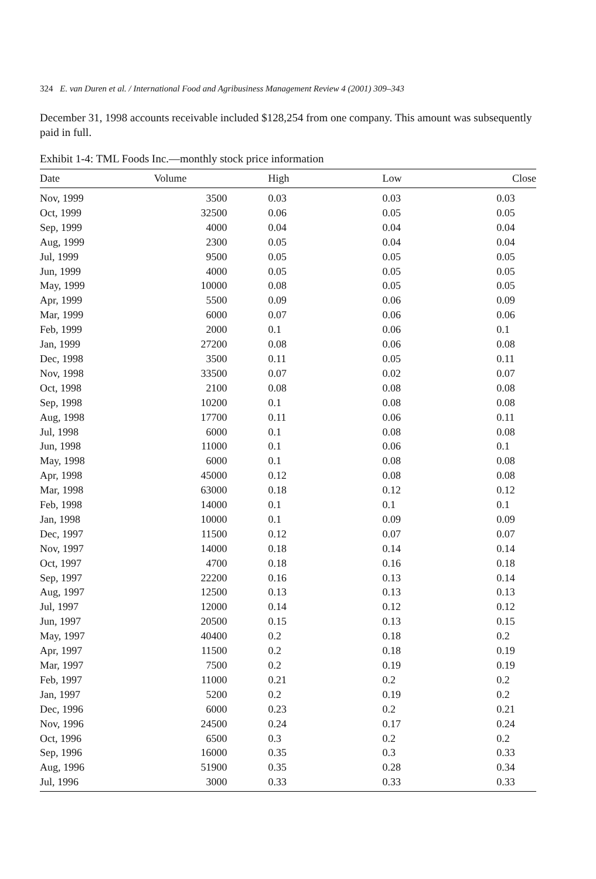324 E. van Duren et al. / International Food and Agribusiness Management Review 4 (2001) 309–343
December 31, 1998 accounts receivable included $128,254 from one company. This amount was subsequently paid in full.
Exhibit 1-4: TML Foods Inc.—monthly stock price information
| Date | Volume | High | Low | Close |
| --- | --- | --- | --- | --- |
| Nov, 1999 | 3500 | 0.03 | 0.03 | 0.03 |
| Oct, 1999 | 32500 | 0.06 | 0.05 | 0.05 |
| Sep, 1999 | 4000 | 0.04 | 0.04 | 0.04 |
| Aug, 1999 | 2300 | 0.05 | 0.04 | 0.04 |
| Jul, 1999 | 9500 | 0.05 | 0.05 | 0.05 |
| Jun, 1999 | 4000 | 0.05 | 0.05 | 0.05 |
| May, 1999 | 10000 | 0.08 | 0.05 | 0.05 |
| Apr, 1999 | 5500 | 0.09 | 0.06 | 0.09 |
| Mar, 1999 | 6000 | 0.07 | 0.06 | 0.06 |
| Feb, 1999 | 2000 | 0.1 | 0.06 | 0.1 |
| Jan, 1999 | 27200 | 0.08 | 0.06 | 0.08 |
| Dec, 1998 | 3500 | 0.11 | 0.05 | 0.11 |
| Nov, 1998 | 33500 | 0.07 | 0.02 | 0.07 |
| Oct, 1998 | 2100 | 0.08 | 0.08 | 0.08 |
| Sep, 1998 | 10200 | 0.1 | 0.08 | 0.08 |
| Aug, 1998 | 17700 | 0.11 | 0.06 | 0.11 |
| Jul, 1998 | 6000 | 0.1 | 0.08 | 0.08 |
| Jun, 1998 | 11000 | 0.1 | 0.06 | 0.1 |
| May, 1998 | 6000 | 0.1 | 0.08 | 0.08 |
| Apr, 1998 | 45000 | 0.12 | 0.08 | 0.08 |
| Mar, 1998 | 63000 | 0.18 | 0.12 | 0.12 |
| Feb, 1998 | 14000 | 0.1 | 0.1 | 0.1 |
| Jan, 1998 | 10000 | 0.1 | 0.09 | 0.09 |
| Dec, 1997 | 11500 | 0.12 | 0.07 | 0.07 |
| Nov, 1997 | 14000 | 0.18 | 0.14 | 0.14 |
| Oct, 1997 | 4700 | 0.18 | 0.16 | 0.18 |
| Sep, 1997 | 22200 | 0.16 | 0.13 | 0.14 |
| Aug, 1997 | 12500 | 0.13 | 0.13 | 0.13 |
| Jul, 1997 | 12000 | 0.14 | 0.12 | 0.12 |
| Jun, 1997 | 20500 | 0.15 | 0.13 | 0.15 |
| May, 1997 | 40400 | 0.2 | 0.18 | 0.2 |
| Apr, 1997 | 11500 | 0.2 | 0.18 | 0.19 |
| Mar, 1997 | 7500 | 0.2 | 0.19 | 0.19 |
| Feb, 1997 | 11000 | 0.21 | 0.2 | 0.2 |
| Jan, 1997 | 5200 | 0.2 | 0.19 | 0.2 |
| Dec, 1996 | 6000 | 0.23 | 0.2 | 0.21 |
| Nov, 1996 | 24500 | 0.24 | 0.17 | 0.24 |
| Oct, 1996 | 6500 | 0.3 | 0.2 | 0.2 |
| Sep, 1996 | 16000 | 0.35 | 0.3 | 0.33 |
| Aug, 1996 | 51900 | 0.35 | 0.28 | 0.34 |
| Jul, 1996 | 3000 | 0.33 | 0.33 | 0.33 |